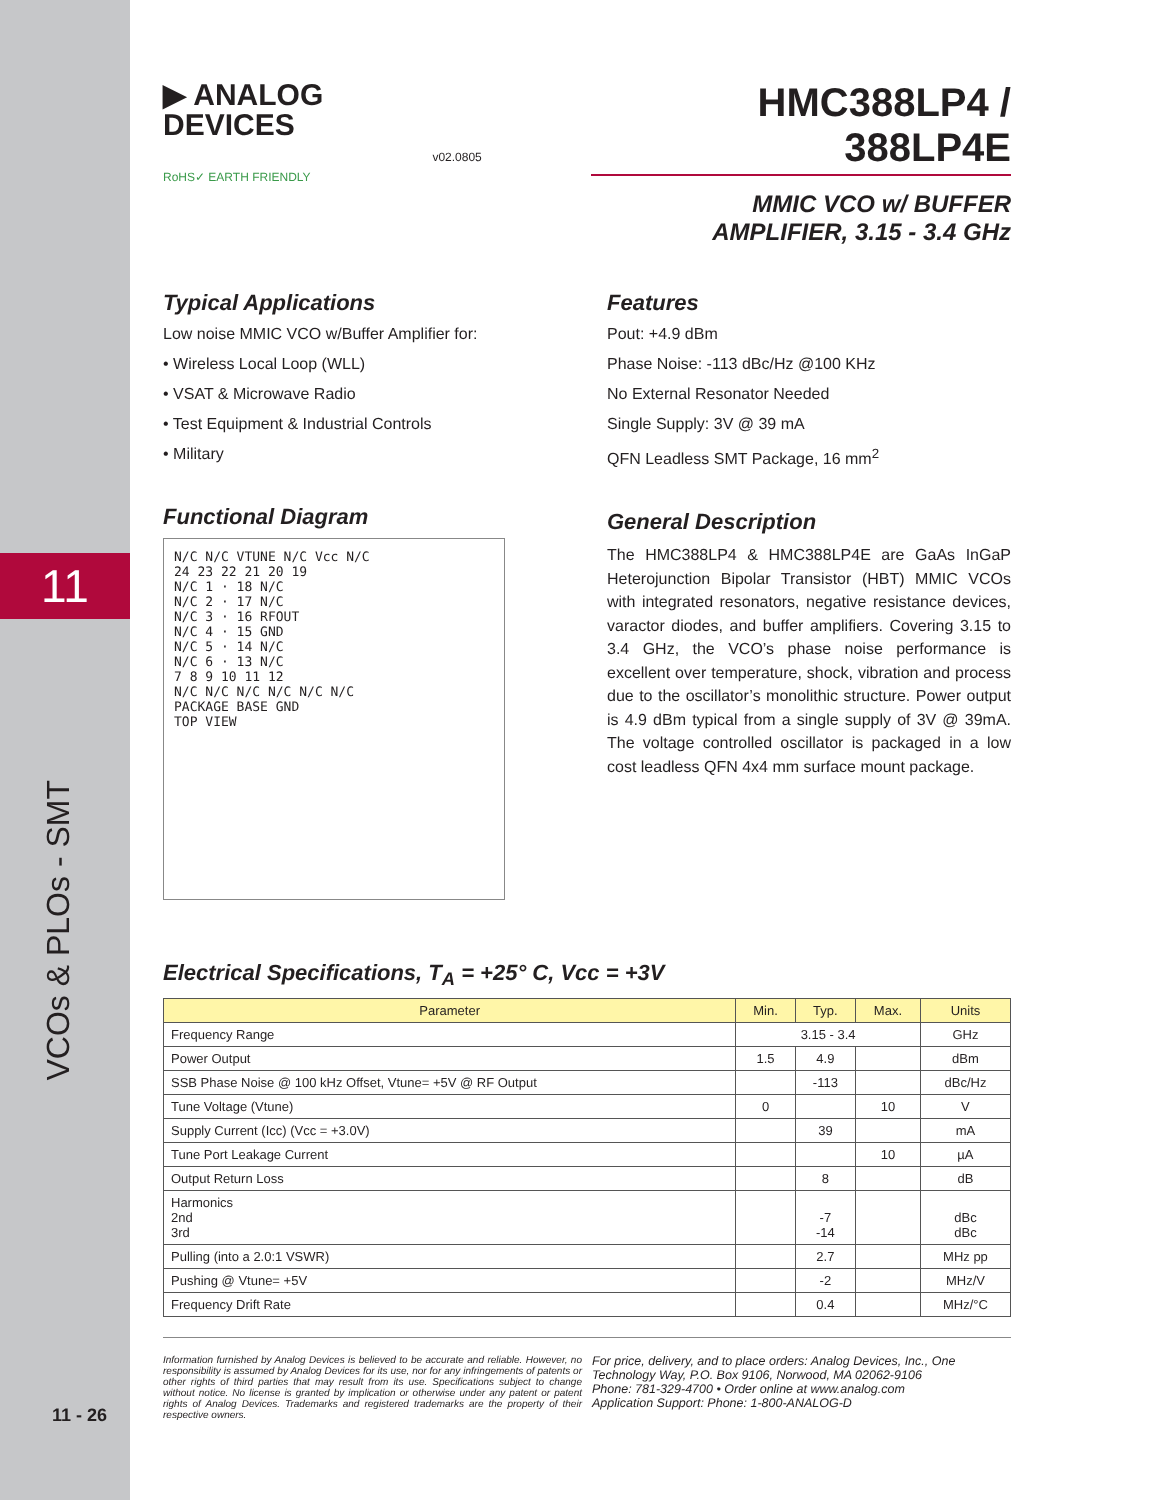11
▶ ANALOG
DEVICES
RoHS✓ EARTH FRIENDLY
v02.0805
HMC388LP4 / 388LP4E
MMIC VCO w/ BUFFER
AMPLIFIER, 3.15 - 3.4 GHz
Typical Applications
Low noise MMIC VCO w/Buffer Amplifier for:
• Wireless Local Loop (WLL)
• VSAT & Microwave Radio
• Test Equipment & Industrial Controls
• Military
Functional Diagram
N/C N/C VTUNE N/C Vcc N/C
24 23 22 21 20 19
N/C 1 · 18 N/C
N/C 2 · 17 N/C
N/C 3 · 16 RFOUT
N/C 4 · 15 GND
N/C 5 · 14 N/C
N/C 6 · 13 N/C
7 8 9 10 11 12
N/C N/C N/C N/C N/C N/C
PACKAGE BASE GND
TOP VIEW
Features
Pout: +4.9 dBm
Phase Noise: -113 dBc/Hz @100 KHz
No External Resonator Needed
Single Supply: 3V @ 39 mA
QFN Leadless SMT Package, 16 mm<sup>2</sup>
General Description
The HMC388LP4 & HMC388LP4E are GaAs InGaP Heterojunction Bipolar Transistor (HBT) MMIC VCOs with integrated resonators, negative resistance devices, varactor diodes, and buffer amplifiers. Covering 3.15 to 3.4 GHz, the VCO’s phase noise performance is excellent over temperature, shock, vibration and process due to the oscillator’s monolithic structure. Power output is 4.9 dBm typical from a single supply of 3V @ 39mA. The voltage controlled oscillator is packaged in a low cost leadless QFN 4x4 mm surface mount package.
Electrical Specifications, T<sub>A</sub> = +25° C, Vcc = +3V
| Parameter | Min. | Typ. | Max. | Units |
| --- | --- | --- | --- | --- |
| Frequency Range | 3.15 - 3.4 | | | GHz |
| Power Output | 1.5 | 4.9 | | dBm |
| SSB Phase Noise @ 100 kHz Offset, Vtune= +5V @ RF Output | | -113 | | dBc/Hz |
| Tune Voltage (Vtune) | 0 | | 10 | V |
| Supply Current (Icc) (Vcc = +3.0V) | | 39 | | mA |
| Tune Port Leakage Current | | | 10 | µA |
| Output Return Loss | | 8 | | dB |
| Harmonics 2nd 3rd | | -7 -14 | | dBc dBc |
| Pulling (into a 2.0:1 VSWR) | | 2.7 | | MHz pp |
| Pushing @ Vtune= +5V | | -2 | | MHz/V |
| Frequency Drift Rate | | 0.4 | | MHz/°C |
Information furnished by Analog Devices is believed to be accurate and reliable. However, no responsibility is assumed by Analog Devices for its use, nor for any infringements of patents or other rights of third parties that may result from its use. Specifications subject to change without notice. No license is granted by implication or otherwise under any patent or patent rights of Analog Devices. Trademarks and registered trademarks are the property of their respective owners.
For price, delivery, and to place orders: Analog Devices, Inc., One Technology Way, P.O. Box 9106, Norwood, MA 02062-9106
Phone: 781-329-4700 • Order online at www.analog.com
Application Support: Phone: 1-800-ANALOG-D
11 - 26
VCOs & PLOs - SMT